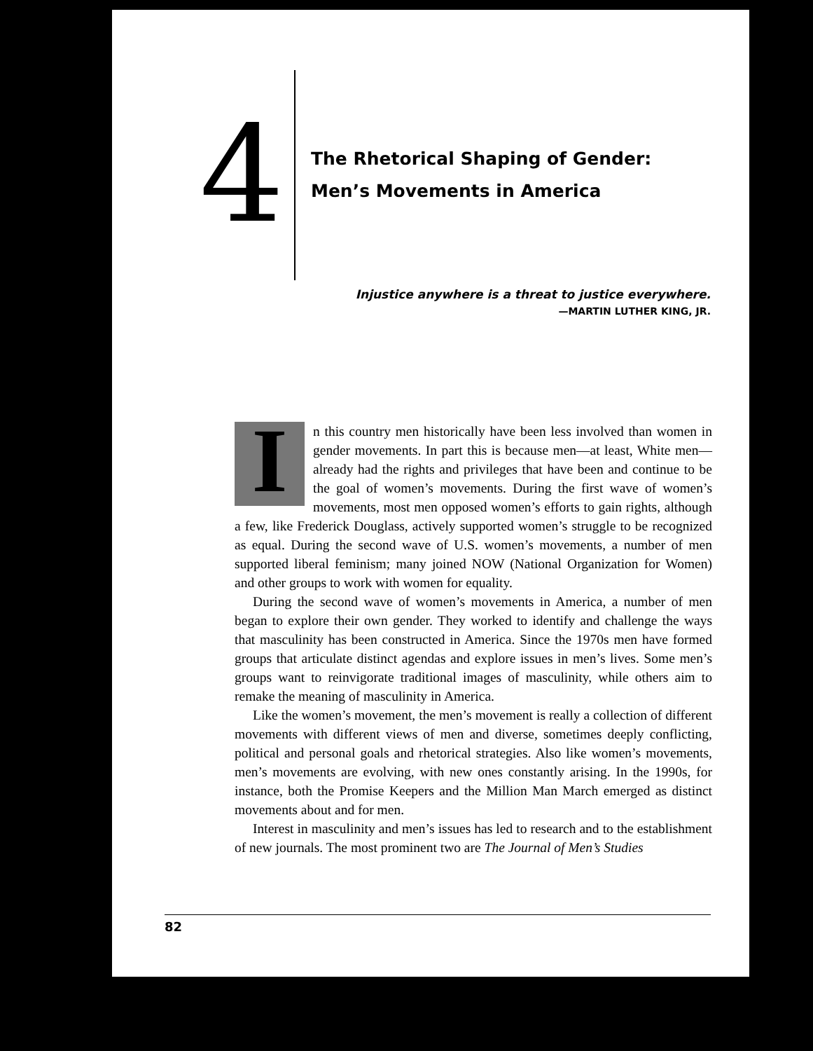4
The Rhetorical Shaping of Gender:
Men’s Movements in America
Injustice anywhere is a threat to justice everywhere.
—MARTIN LUTHER KING, JR.
In this country men historically have been less involved than women in gender movements. In part this is because men—at least, White men—already had the rights and privileges that have been and continue to be the goal of women’s movements. During the first wave of women’s movements, most men opposed women’s efforts to gain rights, although a few, like Frederick Douglass, actively supported women’s struggle to be recognized as equal. During the second wave of U.S. women’s movements, a number of men supported liberal feminism; many joined NOW (National Organization for Women) and other groups to work with women for equality.
During the second wave of women’s movements in America, a number of men began to explore their own gender. They worked to identify and challenge the ways that masculinity has been constructed in America. Since the 1970s men have formed groups that articulate distinct agendas and explore issues in men’s lives. Some men’s groups want to reinvigorate traditional images of masculinity, while others aim to remake the meaning of masculinity in America.
Like the women’s movement, the men’s movement is really a collection of different movements with different views of men and diverse, sometimes deeply conflicting, political and personal goals and rhetorical strategies. Also like women’s movements, men’s movements are evolving, with new ones constantly arising. In the 1990s, for instance, both the Promise Keepers and the Million Man March emerged as distinct movements about and for men.
Interest in masculinity and men’s issues has led to research and to the establishment of new journals. The most prominent two are The Journal of Men’s Studies
82